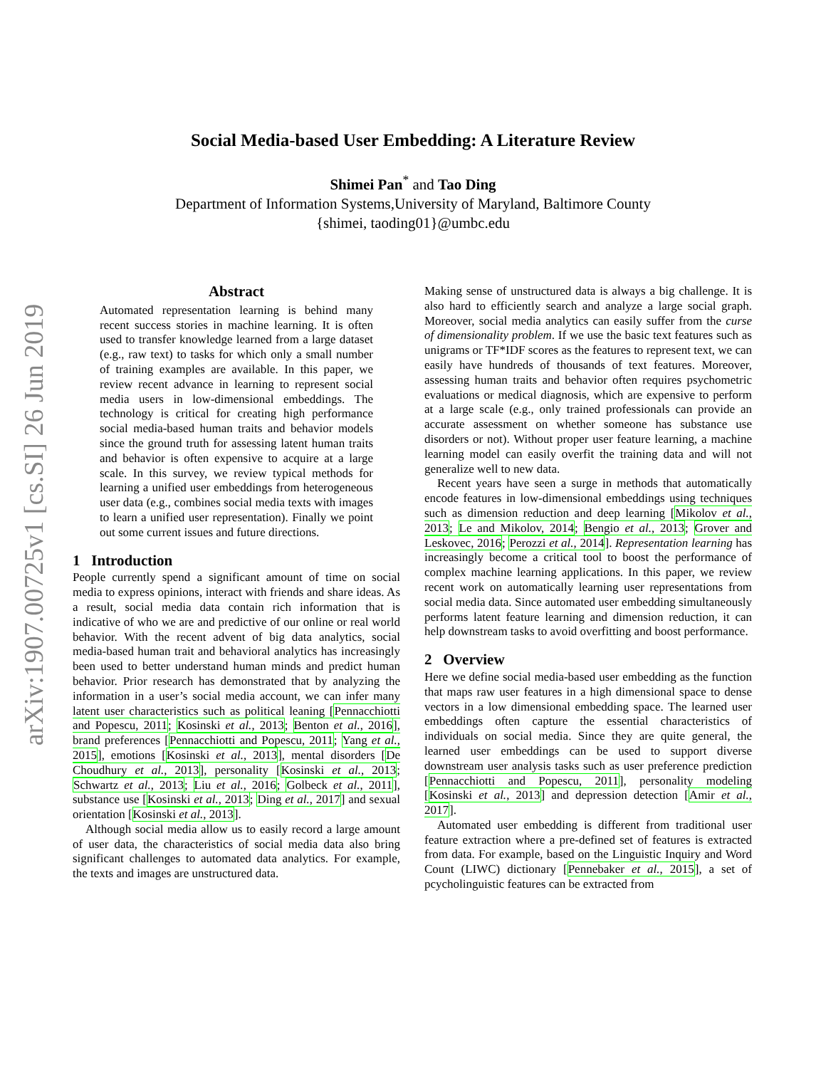arXiv:1907.00725v1 [cs.SI] 26 Jun 2019
Social Media-based User Embedding: A Literature Review
Shimei Pan<sup>*</sup> and Tao Ding
Department of Information Systems,University of Maryland, Baltimore County
{shimei, taoding01}@umbc.edu
Abstract
Automated representation learning is behind many recent success stories in machine learning. It is often used to transfer knowledge learned from a large dataset (e.g., raw text) to tasks for which only a small number of training examples are available. In this paper, we review recent advance in learning to represent social media users in low-dimensional embeddings. The technology is critical for creating high performance social media-based human traits and behavior models since the ground truth for assessing latent human traits and behavior is often expensive to acquire at a large scale. In this survey, we review typical methods for learning a unified user embeddings from heterogeneous user data (e.g., combines social media texts with images to learn a unified user representation). Finally we point out some current issues and future directions.
1 Introduction
People currently spend a significant amount of time on social media to express opinions, interact with friends and share ideas. As a result, social media data contain rich information that is indicative of who we are and predictive of our online or real world behavior. With the recent advent of big data analytics, social media-based human trait and behavioral analytics has increasingly been used to better understand human minds and predict human behavior. Prior research has demonstrated that by analyzing the information in a user’s social media account, we can infer many latent user characteristics such as political leaning [Pennacchiotti and Popescu, 2011; Kosinski et al., 2013; Benton et al., 2016], brand preferences [Pennacchiotti and Popescu, 2011; Yang et al., 2015], emotions [Kosinski et al., 2013], mental disorders [De Choudhury et al., 2013], personality [Kosinski et al., 2013; Schwartz et al., 2013; Liu et al., 2016; Golbeck et al., 2011], substance use [Kosinski et al., 2013; Ding et al., 2017] and sexual orientation [Kosinski et al., 2013].
Although social media allow us to easily record a large amount of user data, the characteristics of social media data also bring significant challenges to automated data analytics. For example, the texts and images are unstructured data.
Making sense of unstructured data is always a big challenge. It is also hard to efficiently search and analyze a large social graph. Moreover, social media analytics can easily suffer from the curse of dimensionality problem. If we use the basic text features such as unigrams or TF*IDF scores as the features to represent text, we can easily have hundreds of thousands of text features. Moreover, assessing human traits and behavior often requires psychometric evaluations or medical diagnosis, which are expensive to perform at a large scale (e.g., only trained professionals can provide an accurate assessment on whether someone has substance use disorders or not). Without proper user feature learning, a machine learning model can easily overfit the training data and will not generalize well to new data.
Recent years have seen a surge in methods that automatically encode features in low-dimensional embeddings using techniques such as dimension reduction and deep learning [Mikolov et al., 2013; Le and Mikolov, 2014; Bengio et al., 2013; Grover and Leskovec, 2016; Perozzi et al., 2014]. Representation learning has increasingly become a critical tool to boost the performance of complex machine learning applications. In this paper, we review recent work on automatically learning user representations from social media data. Since automated user embedding simultaneously performs latent feature learning and dimension reduction, it can help downstream tasks to avoid overfitting and boost performance.
2 Overview
Here we define social media-based user embedding as the function that maps raw user features in a high dimensional space to dense vectors in a low dimensional embedding space. The learned user embeddings often capture the essential characteristics of individuals on social media. Since they are quite general, the learned user embeddings can be used to support diverse downstream user analysis tasks such as user preference prediction [Pennacchiotti and Popescu, 2011], personality modeling [Kosinski et al., 2013] and depression detection [Amir et al., 2017].
Automated user embedding is different from traditional user feature extraction where a pre-defined set of features is extracted from data. For example, based on the Linguistic Inquiry and Word Count (LIWC) dictionary [Pennebaker et al., 2015], a set of pcycholinguistic features can be extracted from